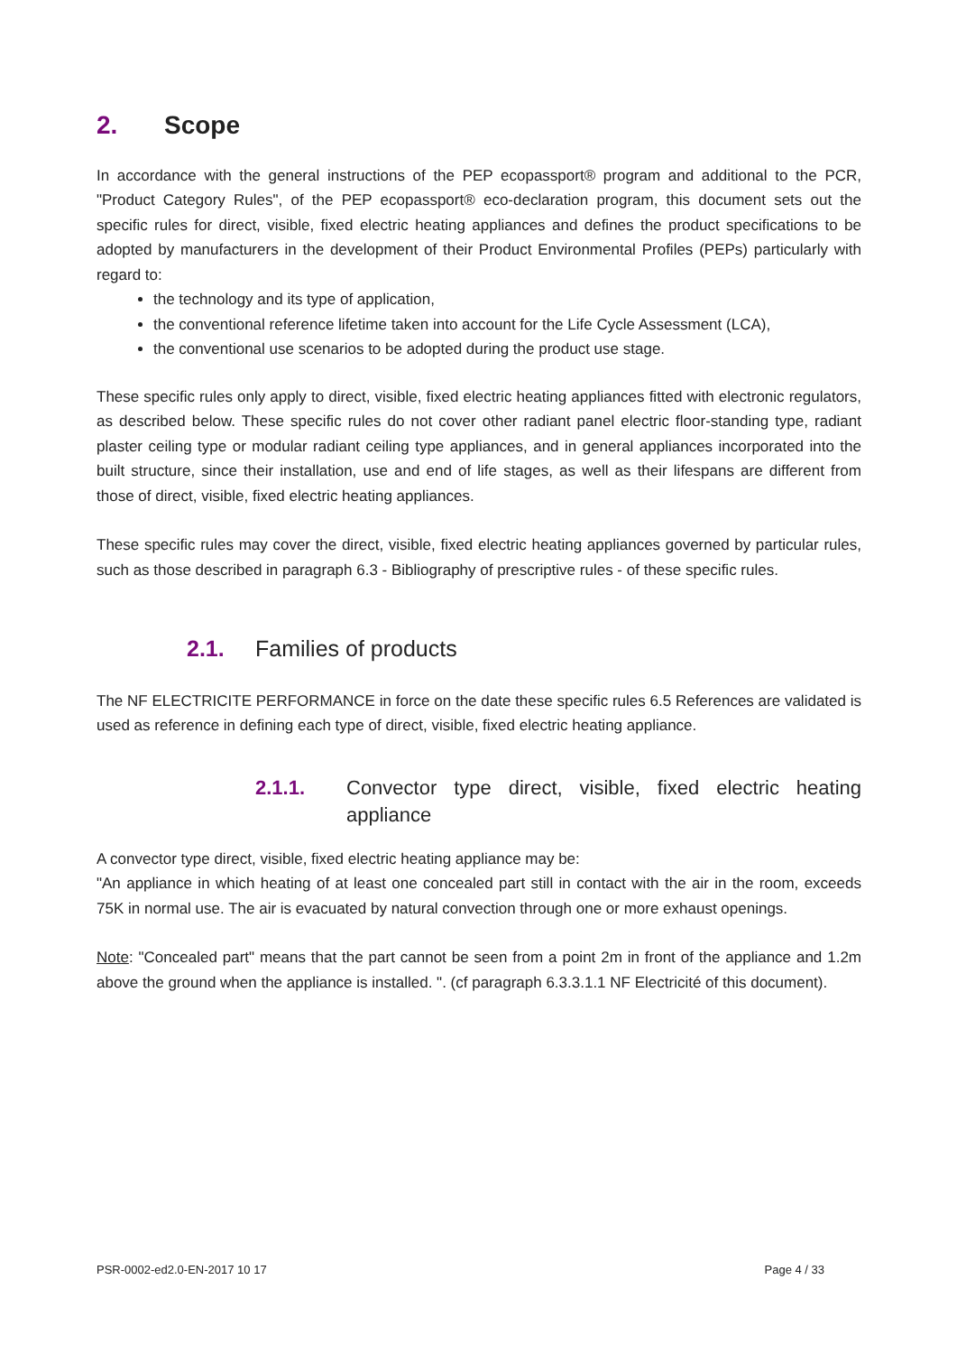2. Scope
In accordance with the general instructions of the PEP ecopassport® program and additional to the PCR, "Product Category Rules", of the PEP ecopassport® eco-declaration program, this document sets out the specific rules for direct, visible, fixed electric heating appliances and defines the product specifications to be adopted by manufacturers in the development of their Product Environmental Profiles (PEPs) particularly with regard to:
the technology and its type of application,
the conventional reference lifetime taken into account for the Life Cycle Assessment (LCA),
the conventional use scenarios to be adopted during the product use stage.
These specific rules only apply to direct, visible, fixed electric heating appliances fitted with electronic regulators, as described below. These specific rules do not cover other radiant panel electric floor-standing type, radiant plaster ceiling type or modular radiant ceiling type appliances, and in general appliances incorporated into the built structure, since their installation, use and end of life stages, as well as their lifespans are different from those of direct, visible, fixed electric heating appliances.
These specific rules may cover the direct, visible, fixed electric heating appliances governed by particular rules, such as those described in paragraph 6.3 - Bibliography of prescriptive rules - of these specific rules.
2.1. Families of products
The NF ELECTRICITE PERFORMANCE in force on the date these specific rules 6.5 References are validated is used as reference in defining each type of direct, visible, fixed electric heating appliance.
2.1.1. Convector type direct, visible, fixed electric heating appliance
A convector type direct, visible, fixed electric heating appliance may be:
"An appliance in which heating of at least one concealed part still in contact with the air in the room, exceeds 75K in normal use. The air is evacuated by natural convection through one or more exhaust openings.
Note: "Concealed part" means that the part cannot be seen from a point 2m in front of the appliance and 1.2m above the ground when the appliance is installed. ". (cf paragraph 6.3.3.1.1 NF Electricité of this document).
PSR-0002-ed2.0-EN-2017 10 17 Page 4 / 33